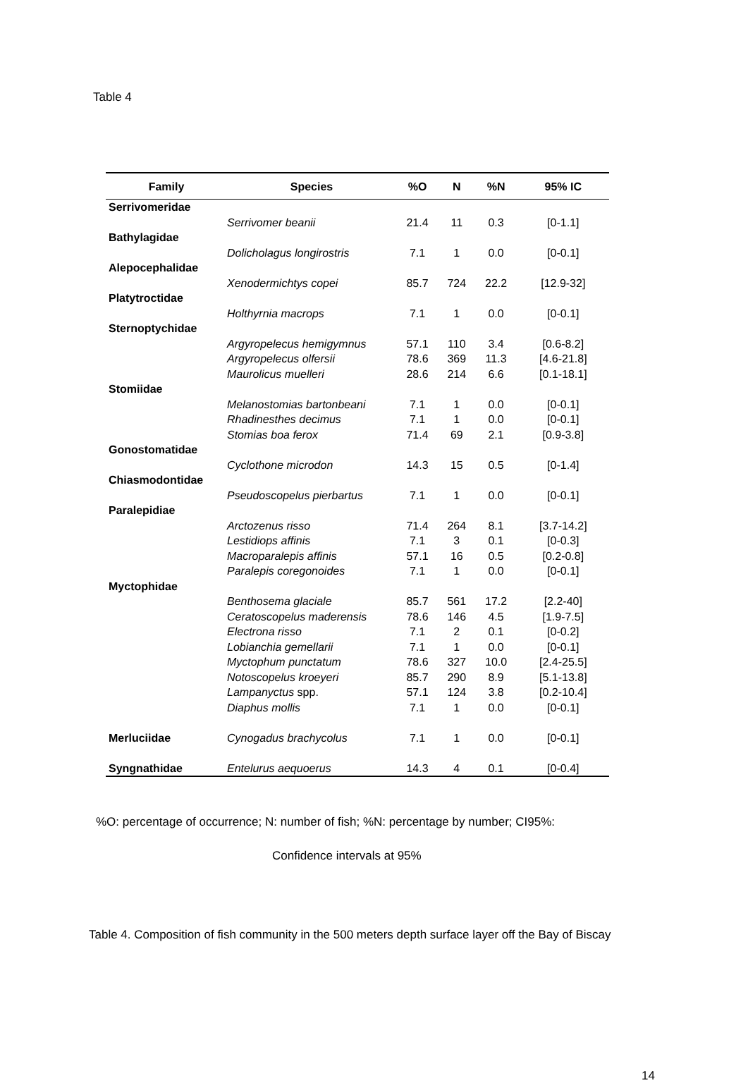Table 4
| Family | Species | %O | N | %N | 95% IC |
| --- | --- | --- | --- | --- | --- |
| Serrivomeridae | | | | | |
| | Serrivomer beanii | 21.4 | 11 | 0.3 | [0-1.1] |
| Bathylagidae | | | | | |
| | Dolicholagus longirostris | 7.1 | 1 | 0.0 | [0-0.1] |
| Alepocephalidae | | | | | |
| | Xenodermichtys copei | 85.7 | 724 | 22.2 | [12.9-32] |
| Platytroctidae | | | | | |
| | Holthyrnia macrops | 7.1 | 1 | 0.0 | [0-0.1] |
| Sternoptychidae | | | | | |
| | Argyropelecus hemigymnus | 57.1 | 110 | 3.4 | [0.6-8.2] |
| | Argyropelecus olfersii | 78.6 | 369 | 11.3 | [4.6-21.8] |
| | Maurolicus muelleri | 28.6 | 214 | 6.6 | [0.1-18.1] |
| Stomiidae | | | | | |
| | Melanostomias bartonbeani | 7.1 | 1 | 0.0 | [0-0.1] |
| | Rhadinesthes decimus | 7.1 | 1 | 0.0 | [0-0.1] |
| | Stomias boa ferox | 71.4 | 69 | 2.1 | [0.9-3.8] |
| Gonostomatidae | | | | | |
| | Cyclothone microdon | 14.3 | 15 | 0.5 | [0-1.4] |
| Chiasmodontidae | | | | | |
| | Pseudoscopelus pierbartus | 7.1 | 1 | 0.0 | [0-0.1] |
| Paralepidiae | | | | | |
| | Arctozenus risso | 71.4 | 264 | 8.1 | [3.7-14.2] |
| | Lestidiops affinis | 7.1 | 3 | 0.1 | [0-0.3] |
| | Macroparalepis affinis | 57.1 | 16 | 0.5 | [0.2-0.8] |
| | Paralepis coregonoides | 7.1 | 1 | 0.0 | [0-0.1] |
| Myctophidae | | | | | |
| | Benthosema glaciale | 85.7 | 561 | 17.2 | [2.2-40] |
| | Ceratoscopelus maderensis | 78.6 | 146 | 4.5 | [1.9-7.5] |
| | Electrona risso | 7.1 | 2 | 0.1 | [0-0.2] |
| | Lobianchia gemellarii | 7.1 | 1 | 0.0 | [0-0.1] |
| | Myctophum punctatum | 78.6 | 327 | 10.0 | [2.4-25.5] |
| | Notoscopelus kroeyeri | 85.7 | 290 | 8.9 | [5.1-13.8] |
| | Lampanyctus spp. | 57.1 | 124 | 3.8 | [0.2-10.4] |
| | Diaphus mollis | 7.1 | 1 | 0.0 | [0-0.1] |
| Merluciidae | Cynogadus brachycolus | 7.1 | 1 | 0.0 | [0-0.1] |
| Syngnathidae | Entelurus aequoerus | 14.3 | 4 | 0.1 | [0-0.4] |
%O: percentage of occurrence; N: number of fish; %N: percentage by number; CI95%:
Confidence intervals at 95%
Table 4. Composition of fish community in the 500 meters depth surface layer off the Bay of Biscay
14